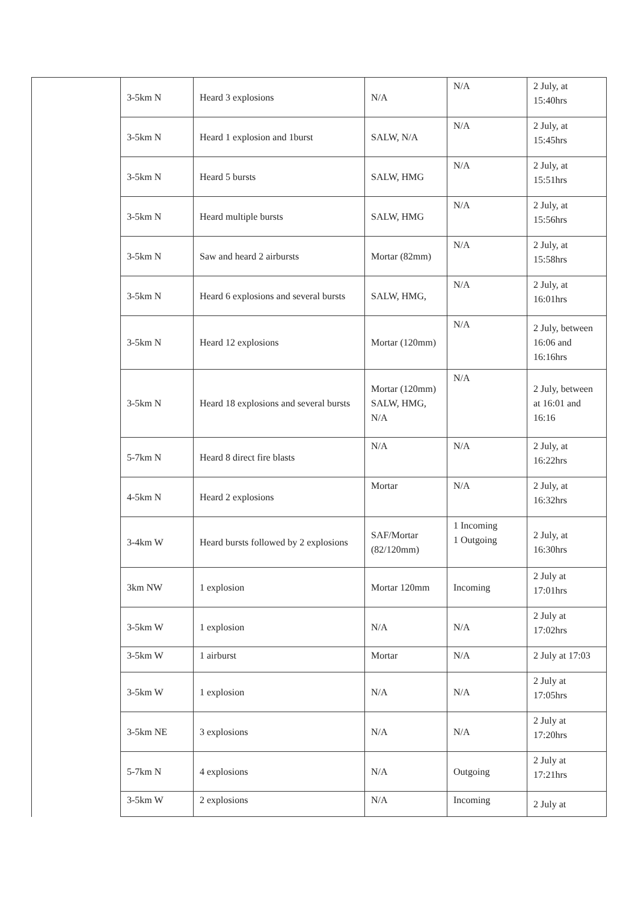| | 3-5km N | Heard 3 explosions | N/A | N/A | 2 July, at 15:40hrs |
| | 3-5km N | Heard 1 explosion and 1burst | SALW, N/A | N/A | 2 July, at 15:45hrs |
| | 3-5km N | Heard 5 bursts | SALW, HMG | N/A | 2 July, at 15:51hrs |
| | 3-5km N | Heard multiple bursts | SALW, HMG | N/A | 2 July, at 15:56hrs |
| | 3-5km N | Saw and heard 2 airbursts | Mortar (82mm) | N/A | 2 July, at 15:58hrs |
| | 3-5km N | Heard 6 explosions and several bursts | SALW, HMG, | N/A | 2 July, at 16:01hrs |
| | 3-5km N | Heard 12 explosions | Mortar (120mm) | N/A | 2 July, between 16:06 and 16:16hrs |
| | 3-5km N | Heard 18 explosions and several bursts | Mortar (120mm) SALW, HMG, N/A | N/A | 2 July, between at 16:01 and 16:16 |
| | 5-7km N | Heard 8 direct fire blasts | N/A | N/A | 2 July, at 16:22hrs |
| | 4-5km N | Heard 2 explosions | Mortar | N/A | 2 July, at 16:32hrs |
| | 3-4km W | Heard bursts followed by 2 explosions | SAF/Mortar (82/120mm) | 1 Incoming 1 Outgoing | 2 July, at 16:30hrs |
| | 3km NW | 1 explosion | Mortar 120mm | Incoming | 2 July at 17:01hrs |
| | 3-5km W | 1 explosion | N/A | N/A | 2 July at 17:02hrs |
| | 3-5km W | 1 airburst | Mortar | N/A | 2 July at 17:03 |
| | 3-5km W | 1 explosion | N/A | N/A | 2 July at 17:05hrs |
| | 3-5km NE | 3 explosions | N/A | N/A | 2 July at 17:20hrs |
| | 5-7km N | 4 explosions | N/A | Outgoing | 2 July at 17:21hrs |
| | 3-5km W | 2 explosions | N/A | Incoming | 2 July at |